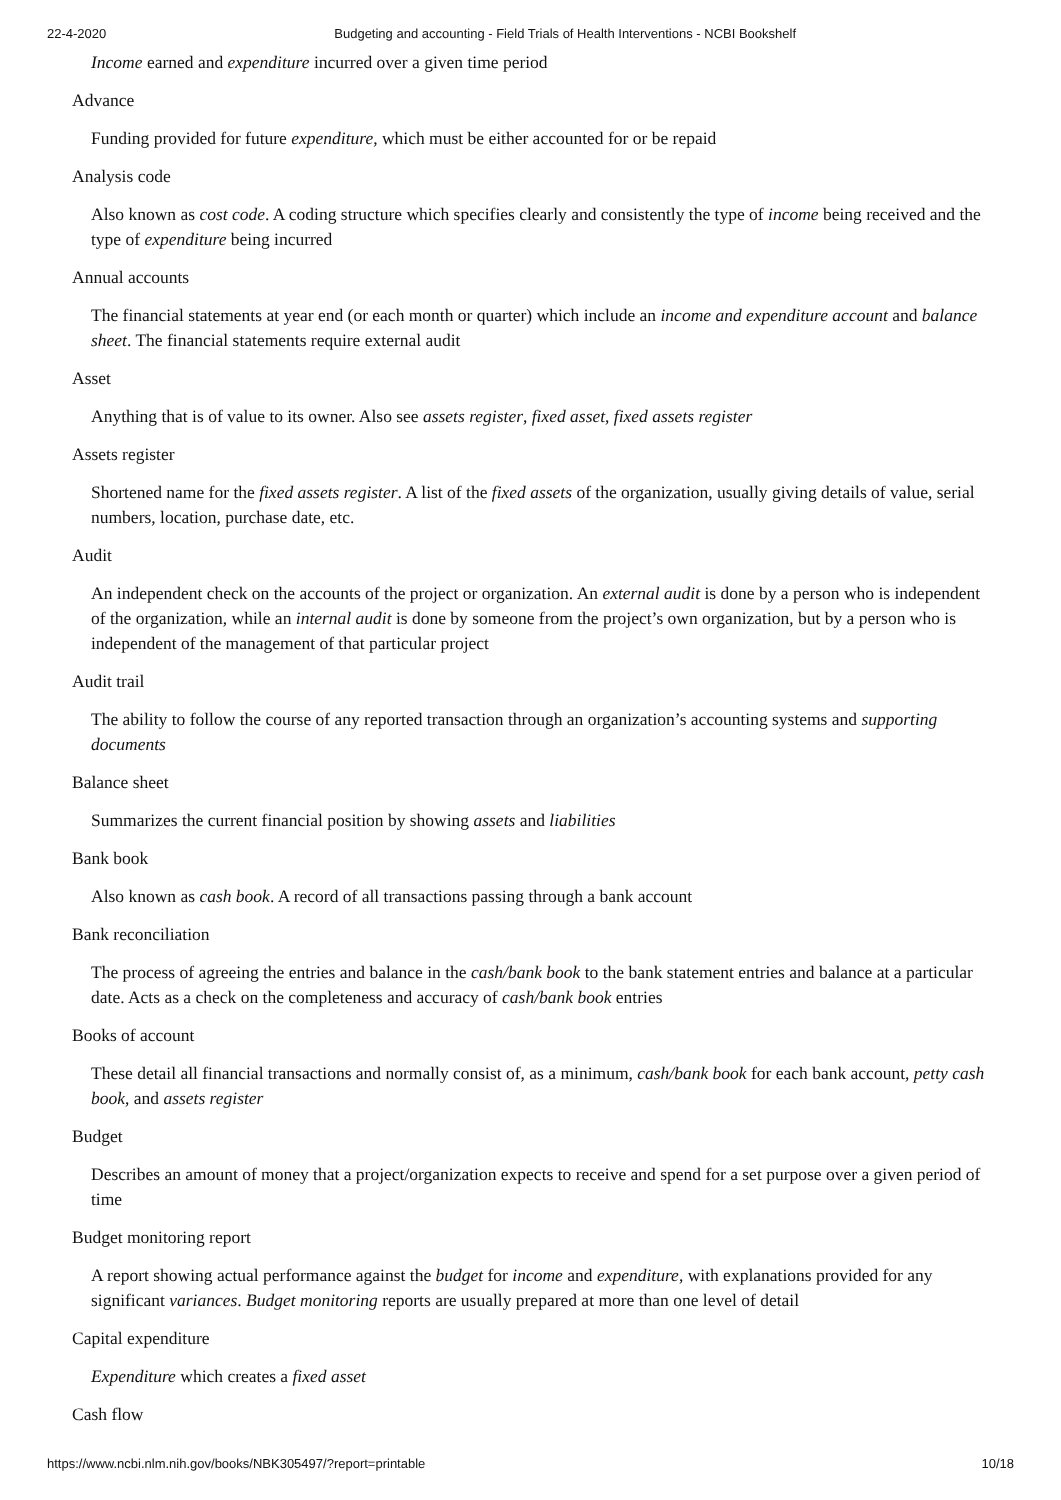22-4-2020 Budgeting and accounting - Field Trials of Health Interventions - NCBI Bookshelf
Income earned and expenditure incurred over a given time period
Advance
Funding provided for future expenditure, which must be either accounted for or be repaid
Analysis code
Also known as cost code. A coding structure which specifies clearly and consistently the type of income being received and the type of expenditure being incurred
Annual accounts
The financial statements at year end (or each month or quarter) which include an income and expenditure account and balance sheet. The financial statements require external audit
Asset
Anything that is of value to its owner. Also see assets register, fixed asset, fixed assets register
Assets register
Shortened name for the fixed assets register. A list of the fixed assets of the organization, usually giving details of value, serial numbers, location, purchase date, etc.
Audit
An independent check on the accounts of the project or organization. An external audit is done by a person who is independent of the organization, while an internal audit is done by someone from the project’s own organization, but by a person who is independent of the management of that particular project
Audit trail
The ability to follow the course of any reported transaction through an organization’s accounting systems and supporting documents
Balance sheet
Summarizes the current financial position by showing assets and liabilities
Bank book
Also known as cash book. A record of all transactions passing through a bank account
Bank reconciliation
The process of agreeing the entries and balance in the cash/bank book to the bank statement entries and balance at a particular date. Acts as a check on the completeness and accuracy of cash/bank book entries
Books of account
These detail all financial transactions and normally consist of, as a minimum, cash/bank book for each bank account, petty cash book, and assets register
Budget
Describes an amount of money that a project/organization expects to receive and spend for a set purpose over a given period of time
Budget monitoring report
A report showing actual performance against the budget for income and expenditure, with explanations provided for any significant variances. Budget monitoring reports are usually prepared at more than one level of detail
Capital expenditure
Expenditure which creates a fixed asset
Cash flow
https://www.ncbi.nlm.nih.gov/books/NBK305497/?report=printable 10/18